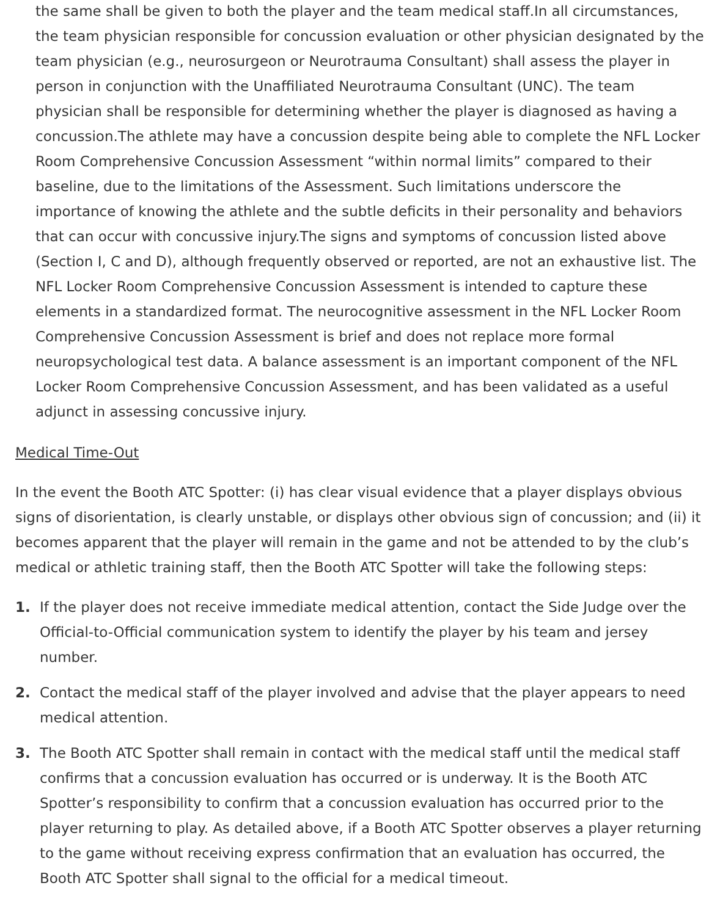the same shall be given to both the player and the team medical staff.In all circumstances, the team physician responsible for concussion evaluation or other physician designated by the team physician (e.g., neurosurgeon or Neurotrauma Consultant) shall assess the player in person in conjunction with the Unaffiliated Neurotrauma Consultant (UNC). The team physician shall be responsible for determining whether the player is diagnosed as having a concussion.The athlete may have a concussion despite being able to complete the NFL Locker Room Comprehensive Concussion Assessment “within normal limits” compared to their baseline, due to the limitations of the Assessment. Such limitations underscore the importance of knowing the athlete and the subtle deficits in their personality and behaviors that can occur with concussive injury.The signs and symptoms of concussion listed above (Section I, C and D), although frequently observed or reported, are not an exhaustive list. The NFL Locker Room Comprehensive Concussion Assessment is intended to capture these elements in a standardized format. The neurocognitive assessment in the NFL Locker Room Comprehensive Concussion Assessment is brief and does not replace more formal neuropsychological test data. A balance assessment is an important component of the NFL Locker Room Comprehensive Concussion Assessment, and has been validated as a useful adjunct in assessing concussive injury.
Medical Time-Out
In the event the Booth ATC Spotter: (i) has clear visual evidence that a player displays obvious signs of disorientation, is clearly unstable, or displays other obvious sign of concussion; and (ii) it becomes apparent that the player will remain in the game and not be attended to by the club’s medical or athletic training staff, then the Booth ATC Spotter will take the following steps:
1. If the player does not receive immediate medical attention, contact the Side Judge over the Official-to-Official communication system to identify the player by his team and jersey number.
2. Contact the medical staff of the player involved and advise that the player appears to need medical attention.
3. The Booth ATC Spotter shall remain in contact with the medical staff until the medical staff confirms that a concussion evaluation has occurred or is underway. It is the Booth ATC Spotter’s responsibility to confirm that a concussion evaluation has occurred prior to the player returning to play. As detailed above, if a Booth ATC Spotter observes a player returning to the game without receiving express confirmation that an evaluation has occurred, the Booth ATC Spotter shall signal to the official for a medical timeout.